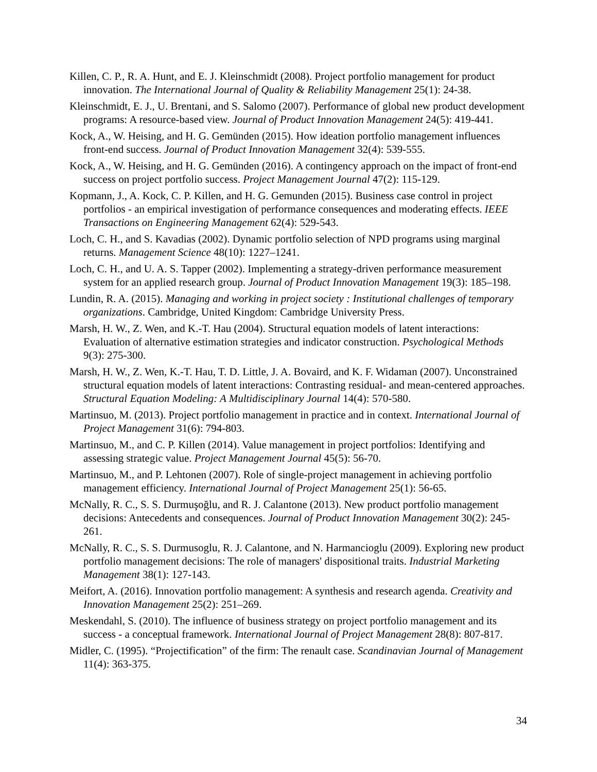Killen, C. P., R. A. Hunt, and E. J. Kleinschmidt (2008). Project portfolio management for product innovation. The International Journal of Quality & Reliability Management 25(1): 24-38.
Kleinschmidt, E. J., U. Brentani, and S. Salomo (2007). Performance of global new product development programs: A resource-based view. Journal of Product Innovation Management 24(5): 419-441.
Kock, A., W. Heising, and H. G. Gemünden (2015). How ideation portfolio management influences front-end success. Journal of Product Innovation Management 32(4): 539-555.
Kock, A., W. Heising, and H. G. Gemünden (2016). A contingency approach on the impact of front-end success on project portfolio success. Project Management Journal 47(2): 115-129.
Kopmann, J., A. Kock, C. P. Killen, and H. G. Gemunden (2015). Business case control in project portfolios - an empirical investigation of performance consequences and moderating effects. IEEE Transactions on Engineering Management 62(4): 529-543.
Loch, C. H., and S. Kavadias (2002). Dynamic portfolio selection of NPD programs using marginal returns. Management Science 48(10): 1227–1241.
Loch, C. H., and U. A. S. Tapper (2002). Implementing a strategy-driven performance measurement system for an applied research group. Journal of Product Innovation Management 19(3): 185–198.
Lundin, R. A. (2015). Managing and working in project society : Institutional challenges of temporary organizations. Cambridge, United Kingdom: Cambridge University Press.
Marsh, H. W., Z. Wen, and K.-T. Hau (2004). Structural equation models of latent interactions: Evaluation of alternative estimation strategies and indicator construction. Psychological Methods 9(3): 275-300.
Marsh, H. W., Z. Wen, K.-T. Hau, T. D. Little, J. A. Bovaird, and K. F. Widaman (2007). Unconstrained structural equation models of latent interactions: Contrasting residual- and mean-centered approaches. Structural Equation Modeling: A Multidisciplinary Journal 14(4): 570-580.
Martinsuo, M. (2013). Project portfolio management in practice and in context. International Journal of Project Management 31(6): 794-803.
Martinsuo, M., and C. P. Killen (2014). Value management in project portfolios: Identifying and assessing strategic value. Project Management Journal 45(5): 56-70.
Martinsuo, M., and P. Lehtonen (2007). Role of single-project management in achieving portfolio management efficiency. International Journal of Project Management 25(1): 56-65.
McNally, R. C., S. S. Durmuşoğlu, and R. J. Calantone (2013). New product portfolio management decisions: Antecedents and consequences. Journal of Product Innovation Management 30(2): 245-261.
McNally, R. C., S. S. Durmusoglu, R. J. Calantone, and N. Harmancioglu (2009). Exploring new product portfolio management decisions: The role of managers' dispositional traits. Industrial Marketing Management 38(1): 127-143.
Meifort, A. (2016). Innovation portfolio management: A synthesis and research agenda. Creativity and Innovation Management 25(2): 251–269.
Meskendahl, S. (2010). The influence of business strategy on project portfolio management and its success - a conceptual framework. International Journal of Project Management 28(8): 807-817.
Midler, C. (1995). “Projectification” of the firm: The renault case. Scandinavian Journal of Management 11(4): 363-375.
34